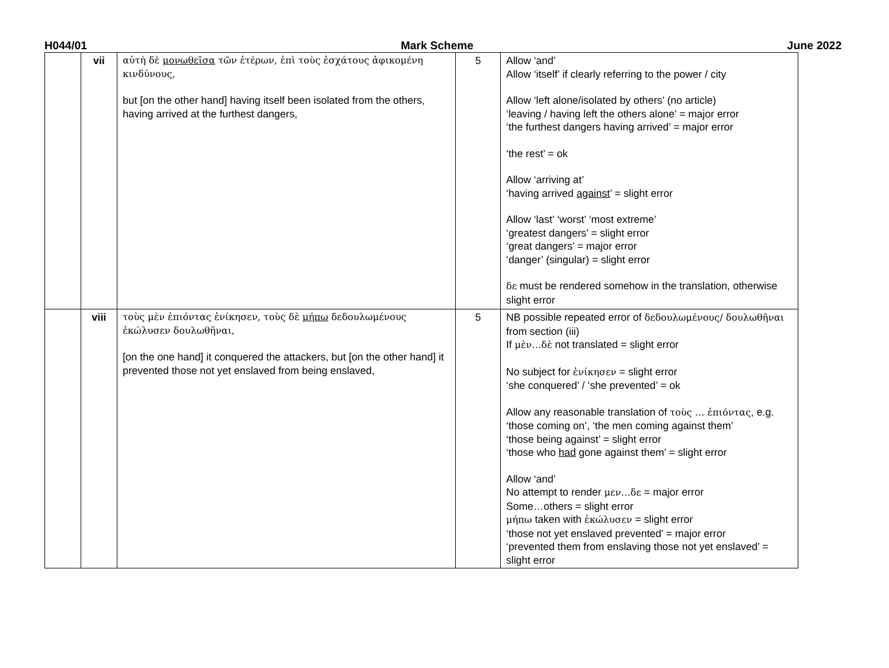H044/01 Mark Scheme June 2022
| | vii | αὐτὴ δὲ μονωθεῖσα τῶν ἑτέρων, ἐπὶ τοὺς ἐσχάτους ἀφικομένη κινδύνους, but [on the other hand] having itself been isolated from the others, having arrived at the furthest dangers, | 5 | Allow ‘and’ Allow ‘itself’ if clearly referring to the power / city Allow ‘left alone/isolated by others’ (no article) ‘leaving / having left the others alone’ = major error ‘the furthest dangers having arrived’ = major error ‘the rest’ = ok Allow ‘arriving at’ ‘having arrived against ’ = slight error Allow ‘last’ ‘worst’ ‘most extreme’ ‘greatest dangers’ = slight error ‘great dangers’ = major error ‘danger’ (singular) = slight error δε must be rendered somehow in the translation, otherwise slight error |
| | viii | τοὺς μὲν ἐπιόντας ἐνίκησεν, τοὺς δὲ μήπω δεδουλωμένους ἐκώλυσεν δουλωθῆναι, [on the one hand] it conquered the attackers, but [on the other hand] it prevented those not yet enslaved from being enslaved, | 5 | NB possible repeated error of δεδουλωμένους/ δουλωθῆναι from section (iii) If μὲν…δὲ not translated = slight error No subject for ἐνίκησεν = slight error ‘she conquered’ / ‘she prevented’ = ok Allow any reasonable translation of τοὺς … ἐπιόντας , e.g. ‘those coming on’, ‘the men coming against them’ ‘those being against’ = slight error ‘those who had gone against them’ = slight error Allow ‘and’ No attempt to render μεν…δε = major error Some…others = slight error μήπω taken with ἐκώλυσεν = slight error ‘those not yet enslaved prevented’ = major error ‘prevented them from enslaving those not yet enslaved’ = slight error |